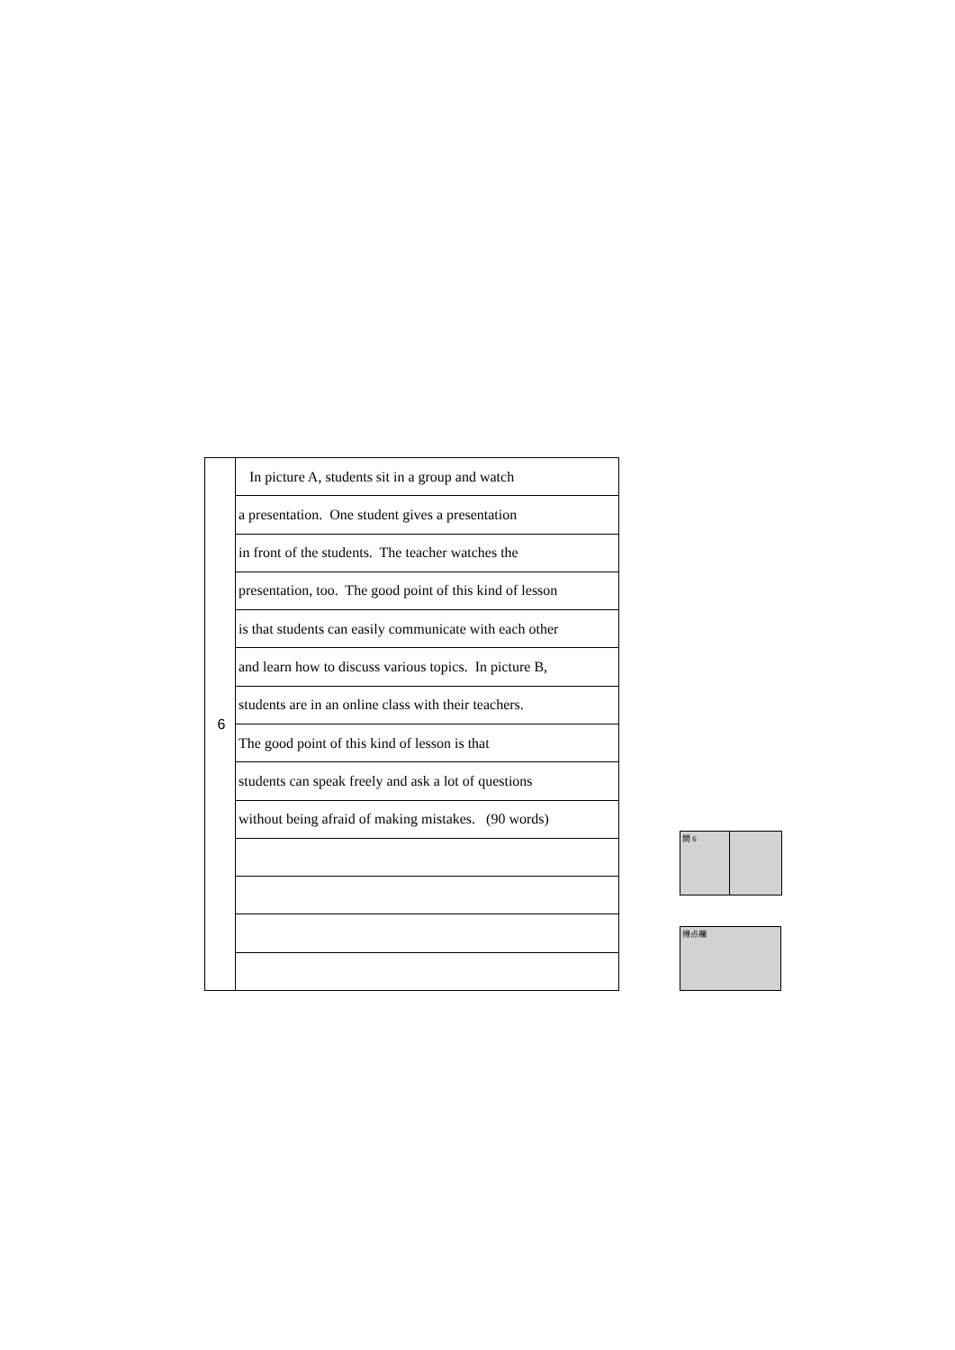| 6 | In picture A, students sit in a group and watch |
| | a presentation. One student gives a presentation |
| | in front of the students. The teacher watches the |
| | presentation, too. The good point of this kind of lesson |
| | is that students can easily communicate with each other |
| | and learn how to discuss various topics. In picture B, |
| | students are in an online class with their teachers. |
| | The good point of this kind of lesson is that |
| | students can speak freely and ask a lot of questions |
| | without being afraid of making mistakes. (90 words) |
| 問 6 | |
| 得点欄 |